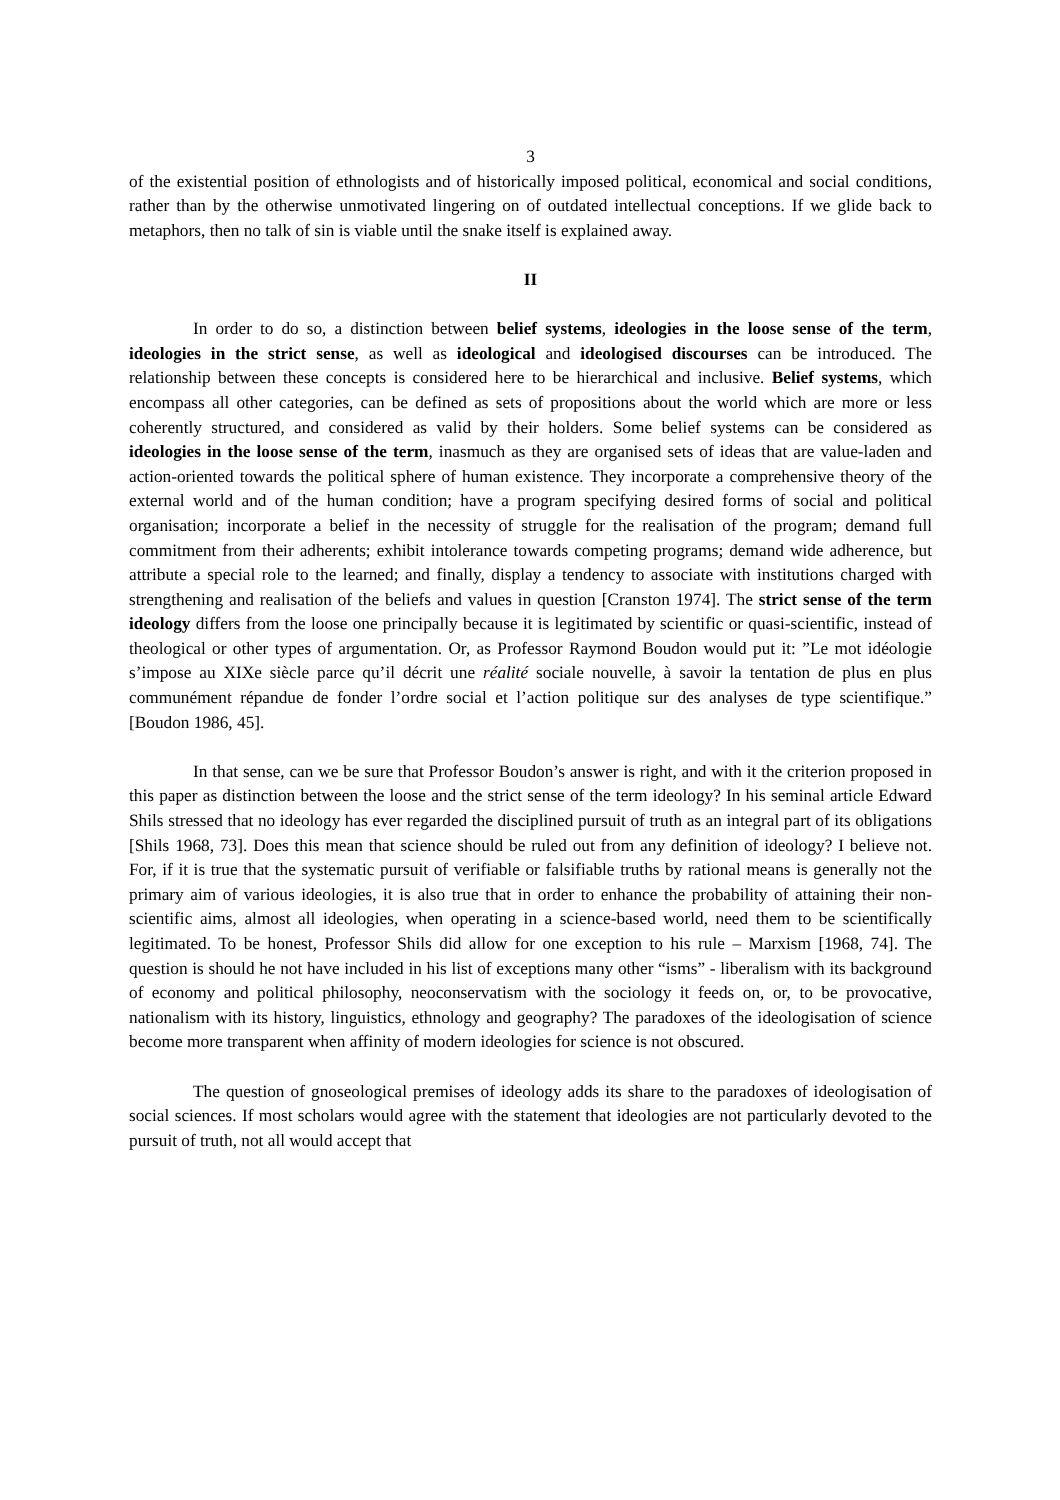3
of the existential position of ethnologists and of historically imposed political, economical and social conditions, rather than by the otherwise unmotivated lingering on of outdated intellectual conceptions. If we glide back to metaphors, then no talk of sin is viable until the snake itself is explained away.
II
In order to do so, a distinction between belief systems, ideologies in the loose sense of the term, ideologies in the strict sense, as well as ideological and ideologised discourses can be introduced. The relationship between these concepts is considered here to be hierarchical and inclusive. Belief systems, which encompass all other categories, can be defined as sets of propositions about the world which are more or less coherently structured, and considered as valid by their holders. Some belief systems can be considered as ideologies in the loose sense of the term, inasmuch as they are organised sets of ideas that are value-laden and action-oriented towards the political sphere of human existence. They incorporate a comprehensive theory of the external world and of the human condition; have a program specifying desired forms of social and political organisation; incorporate a belief in the necessity of struggle for the realisation of the program; demand full commitment from their adherents; exhibit intolerance towards competing programs; demand wide adherence, but attribute a special role to the learned; and finally, display a tendency to associate with institutions charged with strengthening and realisation of the beliefs and values in question [Cranston 1974]. The strict sense of the term ideology differs from the loose one principally because it is legitimated by scientific or quasi-scientific, instead of theological or other types of argumentation. Or, as Professor Raymond Boudon would put it: ”Le mot idéologie s’impose au XIXe siècle parce qu’il décrit une réalité sociale nouvelle, à savoir la tentation de plus en plus communément répandue de fonder l’ordre social et l’action politique sur des analyses de type scientifique.” [Boudon 1986, 45].
In that sense, can we be sure that Professor Boudon’s answer is right, and with it the criterion proposed in this paper as distinction between the loose and the strict sense of the term ideology? In his seminal article Edward Shils stressed that no ideology has ever regarded the disciplined pursuit of truth as an integral part of its obligations [Shils 1968, 73]. Does this mean that science should be ruled out from any definition of ideology? I believe not. For, if it is true that the systematic pursuit of verifiable or falsifiable truths by rational means is generally not the primary aim of various ideologies, it is also true that in order to enhance the probability of attaining their non-scientific aims, almost all ideologies, when operating in a science-based world, need them to be scientifically legitimated. To be honest, Professor Shils did allow for one exception to his rule – Marxism [1968, 74]. The question is should he not have included in his list of exceptions many other “isms” - liberalism with its background of economy and political philosophy, neoconservatism with the sociology it feeds on, or, to be provocative, nationalism with its history, linguistics, ethnology and geography? The paradoxes of the ideologisation of science become more transparent when affinity of modern ideologies for science is not obscured.
The question of gnoseological premises of ideology adds its share to the paradoxes of ideologisation of social sciences. If most scholars would agree with the statement that ideologies are not particularly devoted to the pursuit of truth, not all would accept that